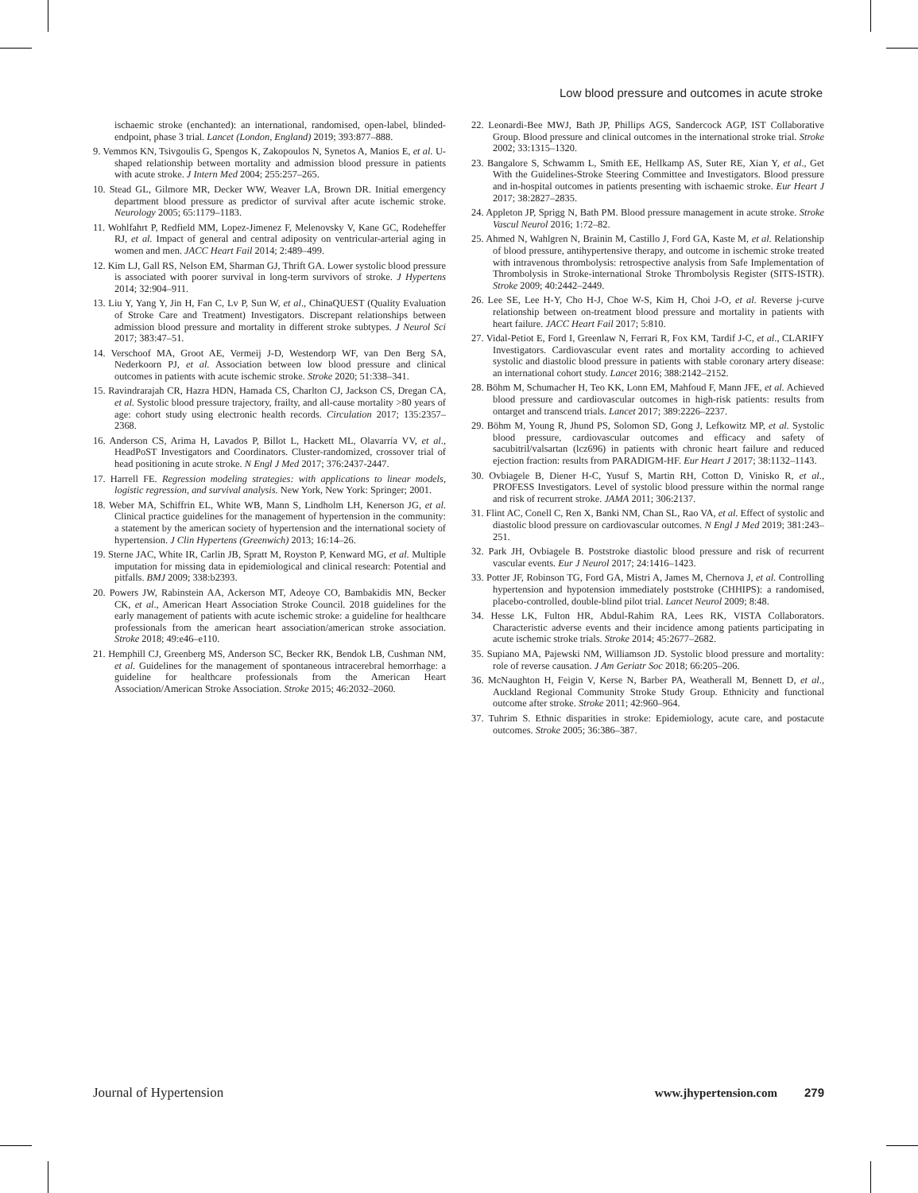Low blood pressure and outcomes in acute stroke
ischaemic stroke (enchanted): an international, randomised, open-label, blinded-endpoint, phase 3 trial. Lancet (London, England) 2019; 393:877–888.
9. Vemmos KN, Tsivgoulis G, Spengos K, Zakopoulos N, Synetos A, Manios E, et al. U-shaped relationship between mortality and admission blood pressure in patients with acute stroke. J Intern Med 2004; 255:257–265.
10. Stead GL, Gilmore MR, Decker WW, Weaver LA, Brown DR. Initial emergency department blood pressure as predictor of survival after acute ischemic stroke. Neurology 2005; 65:1179–1183.
11. Wohlfahrt P, Redfield MM, Lopez-Jimenez F, Melenovsky V, Kane GC, Rodeheffer RJ, et al. Impact of general and central adiposity on ventricular-arterial aging in women and men. JACC Heart Fail 2014; 2:489–499.
12. Kim LJ, Gall RS, Nelson EM, Sharman GJ, Thrift GA. Lower systolic blood pressure is associated with poorer survival in long-term survivors of stroke. J Hypertens 2014; 32:904–911.
13. Liu Y, Yang Y, Jin H, Fan C, Lv P, Sun W, et al., ChinaQUEST (Quality Evaluation of Stroke Care and Treatment) Investigators. Discrepant relationships between admission blood pressure and mortality in different stroke subtypes. J Neurol Sci 2017; 383:47–51.
14. Verschoof MA, Groot AE, Vermeij J-D, Westendorp WF, van Den Berg SA, Nederkoorn PJ, et al. Association between low blood pressure and clinical outcomes in patients with acute ischemic stroke. Stroke 2020; 51:338–341.
15. Ravindrarajah CR, Hazra HDN, Hamada CS, Charlton CJ, Jackson CS, Dregan CA, et al. Systolic blood pressure trajectory, frailty, and all-cause mortality >80 years of age: cohort study using electronic health records. Circulation 2017; 135:2357–2368.
16. Anderson CS, Arima H, Lavados P, Billot L, Hackett ML, Olavarría VV, et al., HeadPoST Investigators and Coordinators. Cluster-randomized, crossover trial of head positioning in acute stroke. N Engl J Med 2017; 376:2437-2447.
17. Harrell FE. Regression modeling strategies: with applications to linear models, logistic regression, and survival analysis. New York, New York: Springer; 2001.
18. Weber MA, Schiffrin EL, White WB, Mann S, Lindholm LH, Kenerson JG, et al. Clinical practice guidelines for the management of hypertension in the community: a statement by the american society of hypertension and the international society of hypertension. J Clin Hypertens (Greenwich) 2013; 16:14–26.
19. Sterne JAC, White IR, Carlin JB, Spratt M, Royston P, Kenward MG, et al. Multiple imputation for missing data in epidemiological and clinical research: Potential and pitfalls. BMJ 2009; 338:b2393.
20. Powers JW, Rabinstein AA, Ackerson MT, Adeoye CO, Bambakidis MN, Becker CK, et al., American Heart Association Stroke Council. 2018 guidelines for the early management of patients with acute ischemic stroke: a guideline for healthcare professionals from the american heart association/american stroke association. Stroke 2018; 49:e46–e110.
21. Hemphill CJ, Greenberg MS, Anderson SC, Becker RK, Bendok LB, Cushman NM, et al. Guidelines for the management of spontaneous intracerebral hemorrhage: a guideline for healthcare professionals from the American Heart Association/American Stroke Association. Stroke 2015; 46:2032–2060.
22. Leonardi-Bee MWJ, Bath JP, Phillips AGS, Sandercock AGP, IST Collaborative Group. Blood pressure and clinical outcomes in the international stroke trial. Stroke 2002; 33:1315–1320.
23. Bangalore S, Schwamm L, Smith EE, Hellkamp AS, Suter RE, Xian Y, et al., Get With the Guidelines-Stroke Steering Committee and Investigators. Blood pressure and in-hospital outcomes in patients presenting with ischaemic stroke. Eur Heart J 2017; 38:2827–2835.
24. Appleton JP, Sprigg N, Bath PM. Blood pressure management in acute stroke. Stroke Vascul Neurol 2016; 1:72–82.
25. Ahmed N, Wahlgren N, Brainin M, Castillo J, Ford GA, Kaste M, et al. Relationship of blood pressure, antihypertensive therapy, and outcome in ischemic stroke treated with intravenous thrombolysis: retrospective analysis from Safe Implementation of Thrombolysis in Stroke-international Stroke Thrombolysis Register (SITS-ISTR). Stroke 2009; 40:2442–2449.
26. Lee SE, Lee H-Y, Cho H-J, Choe W-S, Kim H, Choi J-O, et al. Reverse j-curve relationship between on-treatment blood pressure and mortality in patients with heart failure. JACC Heart Fail 2017; 5:810.
27. Vidal-Petiot E, Ford I, Greenlaw N, Ferrari R, Fox KM, Tardif J-C, et al., CLARIFY Investigators. Cardiovascular event rates and mortality according to achieved systolic and diastolic blood pressure in patients with stable coronary artery disease: an international cohort study. Lancet 2016; 388:2142–2152.
28. Böhm M, Schumacher H, Teo KK, Lonn EM, Mahfoud F, Mann JFE, et al. Achieved blood pressure and cardiovascular outcomes in high-risk patients: results from ontarget and transcend trials. Lancet 2017; 389:2226–2237.
29. Böhm M, Young R, Jhund PS, Solomon SD, Gong J, Lefkowitz MP, et al. Systolic blood pressure, cardiovascular outcomes and efficacy and safety of sacubitril/valsartan (lcz696) in patients with chronic heart failure and reduced ejection fraction: results from PARADIGM-HF. Eur Heart J 2017; 38:1132–1143.
30. Ovbiagele B, Diener H-C, Yusuf S, Martin RH, Cotton D, Vinisko R, et al., PROFESS Investigators. Level of systolic blood pressure within the normal range and risk of recurrent stroke. JAMA 2011; 306:2137.
31. Flint AC, Conell C, Ren X, Banki NM, Chan SL, Rao VA, et al. Effect of systolic and diastolic blood pressure on cardiovascular outcomes. N Engl J Med 2019; 381:243–251.
32. Park JH, Ovbiagele B. Poststroke diastolic blood pressure and risk of recurrent vascular events. Eur J Neurol 2017; 24:1416–1423.
33. Potter JF, Robinson TG, Ford GA, Mistri A, James M, Chernova J, et al. Controlling hypertension and hypotension immediately poststroke (CHHIPS): a randomised, placebo-controlled, double-blind pilot trial. Lancet Neurol 2009; 8:48.
34. Hesse LK, Fulton HR, Abdul-Rahim RA, Lees RK, VISTA Collaborators. Characteristic adverse events and their incidence among patients participating in acute ischemic stroke trials. Stroke 2014; 45:2677–2682.
35. Supiano MA, Pajewski NM, Williamson JD. Systolic blood pressure and mortality: role of reverse causation. J Am Geriatr Soc 2018; 66:205–206.
36. McNaughton H, Feigin V, Kerse N, Barber PA, Weatherall M, Bennett D, et al., Auckland Regional Community Stroke Study Group. Ethnicity and functional outcome after stroke. Stroke 2011; 42:960–964.
37. Tuhrim S. Ethnic disparities in stroke: Epidemiology, acute care, and postacute outcomes. Stroke 2005; 36:386–387.
Journal of Hypertension www.jhypertension.com 279